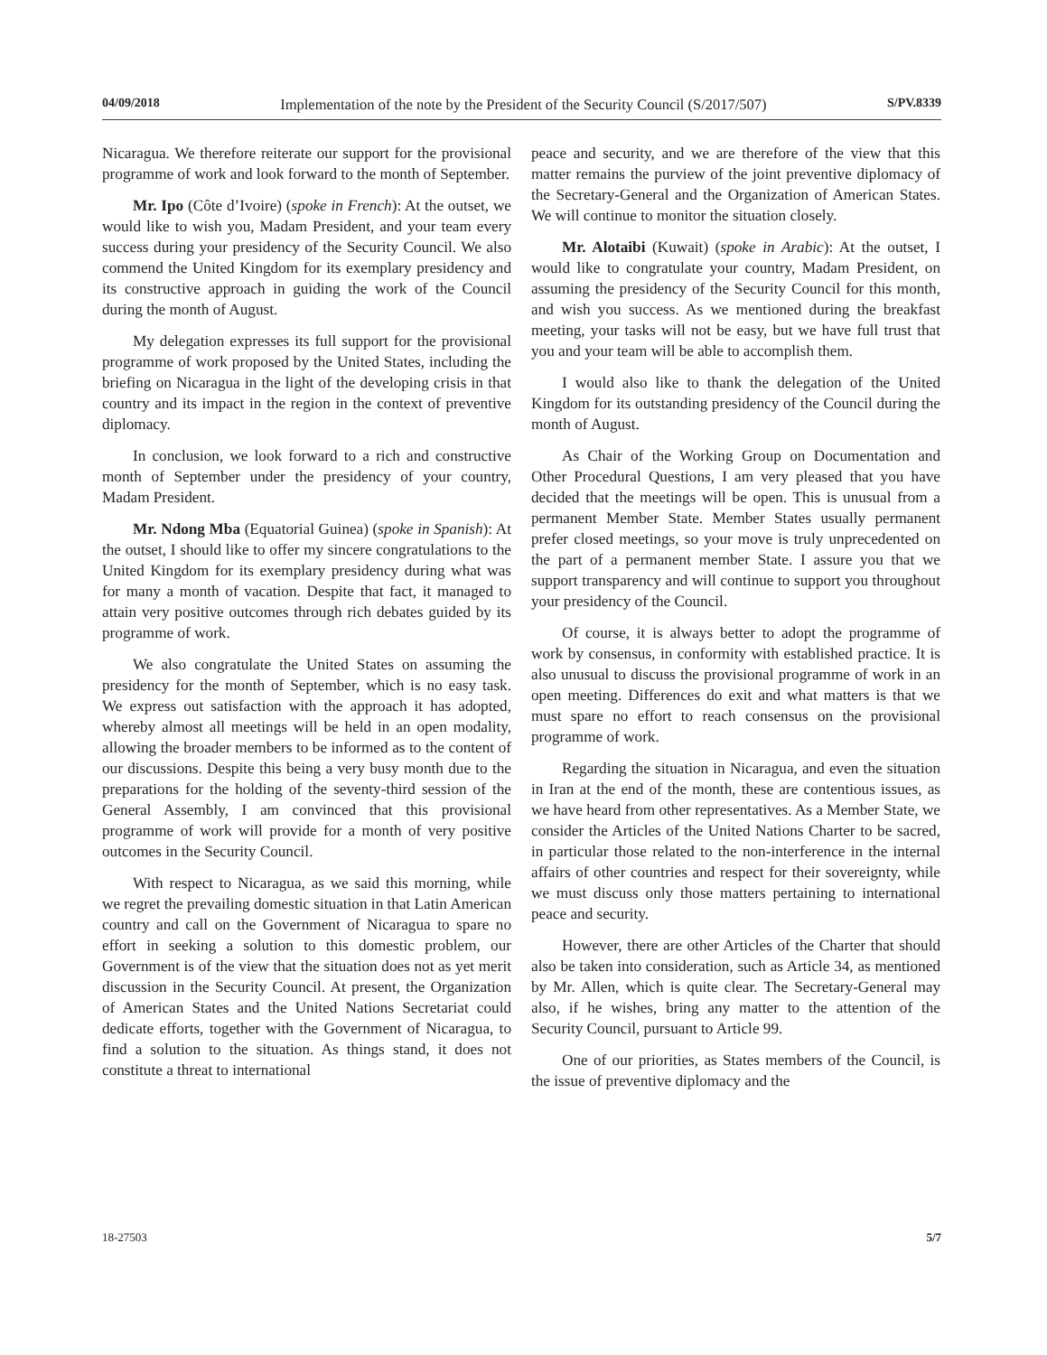04/09/2018 Implementation of the note by the President of the Security Council (S/2017/507) S/PV.8339
Nicaragua. We therefore reiterate our support for the provisional programme of work and look forward to the month of September.
Mr. Ipo (Côte d’Ivoire) (spoke in French): At the outset, we would like to wish you, Madam President, and your team every success during your presidency of the Security Council. We also commend the United Kingdom for its exemplary presidency and its constructive approach in guiding the work of the Council during the month of August.
My delegation expresses its full support for the provisional programme of work proposed by the United States, including the briefing on Nicaragua in the light of the developing crisis in that country and its impact in the region in the context of preventive diplomacy.
In conclusion, we look forward to a rich and constructive month of September under the presidency of your country, Madam President.
Mr. Ndong Mba (Equatorial Guinea) (spoke in Spanish): At the outset, I should like to offer my sincere congratulations to the United Kingdom for its exemplary presidency during what was for many a month of vacation. Despite that fact, it managed to attain very positive outcomes through rich debates guided by its programme of work.
We also congratulate the United States on assuming the presidency for the month of September, which is no easy task. We express out satisfaction with the approach it has adopted, whereby almost all meetings will be held in an open modality, allowing the broader members to be informed as to the content of our discussions. Despite this being a very busy month due to the preparations for the holding of the seventy-third session of the General Assembly, I am convinced that this provisional programme of work will provide for a month of very positive outcomes in the Security Council.
With respect to Nicaragua, as we said this morning, while we regret the prevailing domestic situation in that Latin American country and call on the Government of Nicaragua to spare no effort in seeking a solution to this domestic problem, our Government is of the view that the situation does not as yet merit discussion in the Security Council. At present, the Organization of American States and the United Nations Secretariat could dedicate efforts, together with the Government of Nicaragua, to find a solution to the situation. As things stand, it does not constitute a threat to international
peace and security, and we are therefore of the view that this matter remains the purview of the joint preventive diplomacy of the Secretary-General and the Organization of American States. We will continue to monitor the situation closely.
Mr. Alotaibi (Kuwait) (spoke in Arabic): At the outset, I would like to congratulate your country, Madam President, on assuming the presidency of the Security Council for this month, and wish you success. As we mentioned during the breakfast meeting, your tasks will not be easy, but we have full trust that you and your team will be able to accomplish them.
I would also like to thank the delegation of the United Kingdom for its outstanding presidency of the Council during the month of August.
As Chair of the Working Group on Documentation and Other Procedural Questions, I am very pleased that you have decided that the meetings will be open. This is unusual from a permanent Member State. Member States usually permanent prefer closed meetings, so your move is truly unprecedented on the part of a permanent member State. I assure you that we support transparency and will continue to support you throughout your presidency of the Council.
Of course, it is always better to adopt the programme of work by consensus, in conformity with established practice. It is also unusual to discuss the provisional programme of work in an open meeting. Differences do exit and what matters is that we must spare no effort to reach consensus on the provisional programme of work.
Regarding the situation in Nicaragua, and even the situation in Iran at the end of the month, these are contentious issues, as we have heard from other representatives. As a Member State, we consider the Articles of the United Nations Charter to be sacred, in particular those related to the non-interference in the internal affairs of other countries and respect for their sovereignty, while we must discuss only those matters pertaining to international peace and security.
However, there are other Articles of the Charter that should also be taken into consideration, such as Article 34, as mentioned by Mr. Allen, which is quite clear. The Secretary-General may also, if he wishes, bring any matter to the attention of the Security Council, pursuant to Article 99.
One of our priorities, as States members of the Council, is the issue of preventive diplomacy and the
18-27503 5/7